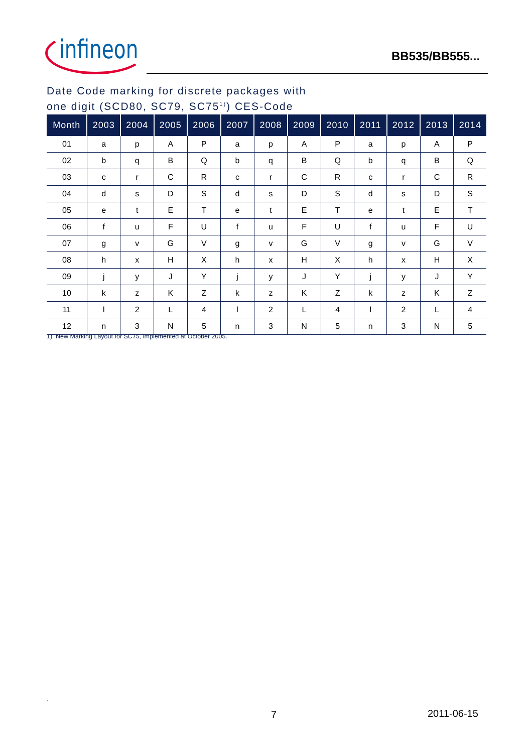infineon
BB535/BB555...
Date Code marking for discrete packages with
one digit (SCD80, SC79, SC75<sup>1)</sup>) CES-Code
| Month | 2003 | 2004 | 2005 | 2006 | 2007 | 2008 | 2009 | 2010 | 2011 | 2012 | 2013 | 2014 |
| --- | --- | --- | --- | --- | --- | --- | --- | --- | --- | --- | --- | --- |
| 01 | a | p | A | P | a | p | A | P | a | p | A | P |
| 02 | b | q | B | Q | b | q | B | Q | b | q | B | Q |
| 03 | c | r | C | R | c | r | C | R | c | r | C | R |
| 04 | d | s | D | S | d | s | D | S | d | s | D | S |
| 05 | e | t | E | T | e | t | E | T | e | t | E | T |
| 06 | f | u | F | U | f | u | F | U | f | u | F | U |
| 07 | g | v | G | V | g | v | G | V | g | v | G | V |
| 08 | h | x | H | X | h | x | H | X | h | x | H | X |
| 09 | j | y | J | Y | j | y | J | Y | j | y | J | Y |
| 10 | k | z | K | Z | k | z | K | Z | k | z | K | Z |
| 11 | l | 2 | L | 4 | l | 2 | L | 4 | l | 2 | L | 4 |
| 12 | n | 3 | N | 5 | n | 3 | N | 5 | n | 3 | N | 5 |
1) New Marking Layout for SC75, implemented at October 2005.
.
7 2011-06-15